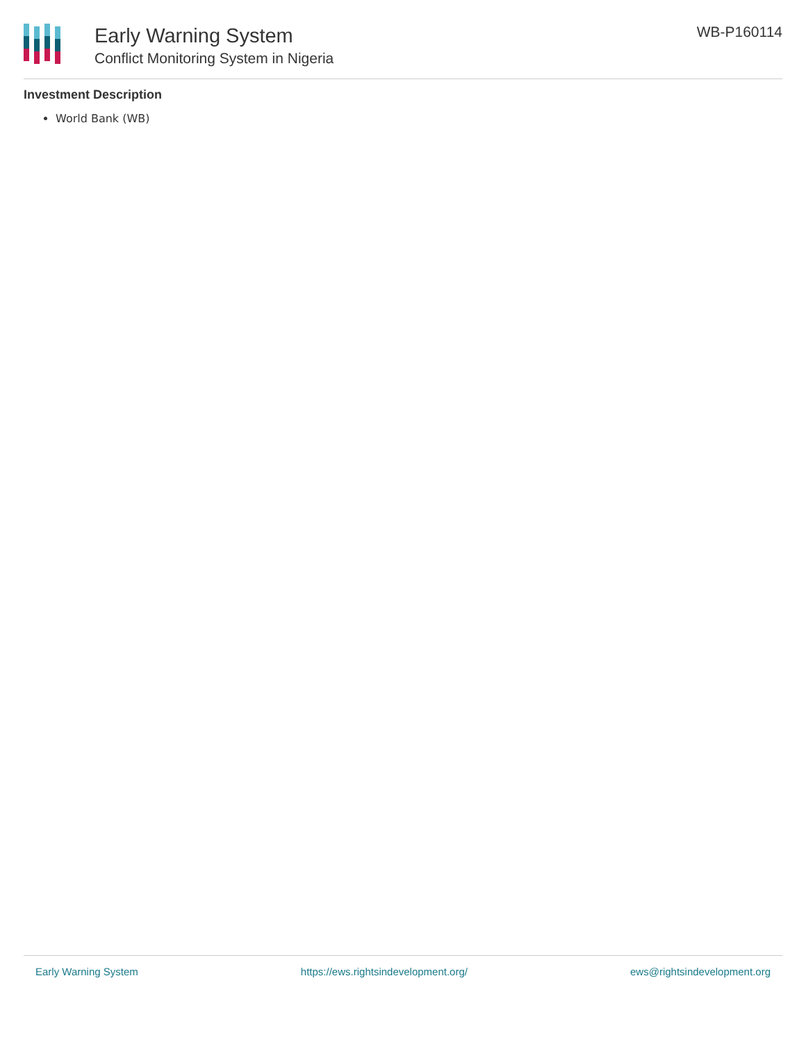Early Warning System
Conflict Monitoring System in Nigeria
WB-P160114
Investment Description
World Bank (WB)
Early Warning System https://ews.rightsindevelopment.org/ ews@rightsindevelopment.org